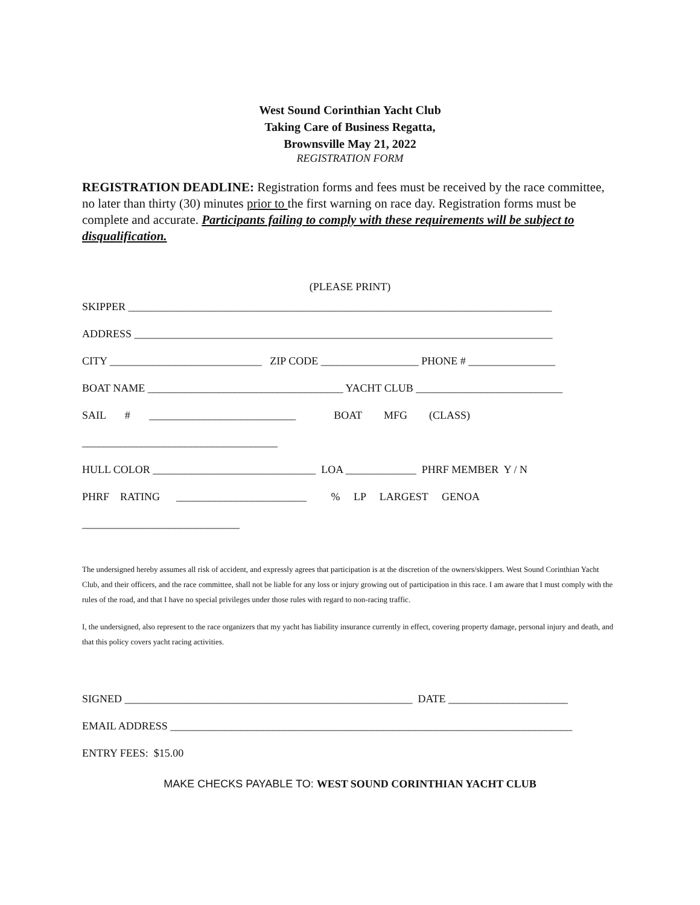West Sound Corinthian Yacht Club
Taking Care of Business Regatta,
Brownsville May 21, 2022
REGISTRATION FORM
REGISTRATION DEADLINE: Registration forms and fees must be received by the race committee, no later than thirty (30) minutes prior to the first warning on race day. Registration forms must be complete and accurate. Participants failing to comply with these requirements will be subject to disqualification.
(PLEASE PRINT)
SKIPPER ______________________________________________________________________________
ADDRESS _____________________________________________________________________________
CITY ____________________________ ZIP CODE __________________ PHONE # ________________
BOAT NAME ____________________________________ YACHT CLUB ___________________________
SAIL # ___________________________ BOAT MFG (CLASS) ____________________________________
HULL COLOR ______________________________ LOA _____________ PHRF MEMBER Y / N
PHRF RATING ________________________ % LP LARGEST GENOA _____________________________
The undersigned hereby assumes all risk of accident, and expressly agrees that participation is at the discretion of the owners/skippers. West Sound Corinthian Yacht Club, and their officers, and the race committee, shall not be liable for any loss or injury growing out of participation in this race. I am aware that I must comply with the rules of the road, and that I have no special privileges under those rules with regard to non-racing traffic.
I, the undersigned, also represent to the race organizers that my yacht has liability insurance currently in effect, covering property damage, personal injury and death, and that this policy covers yacht racing activities.
SIGNED _____________________________________________________ DATE ______________________
EMAIL ADDRESS __________________________________________________________________________
ENTRY FEES: $15.00
MAKE CHECKS PAYABLE TO: WEST SOUND CORINTHIAN YACHT CLUB